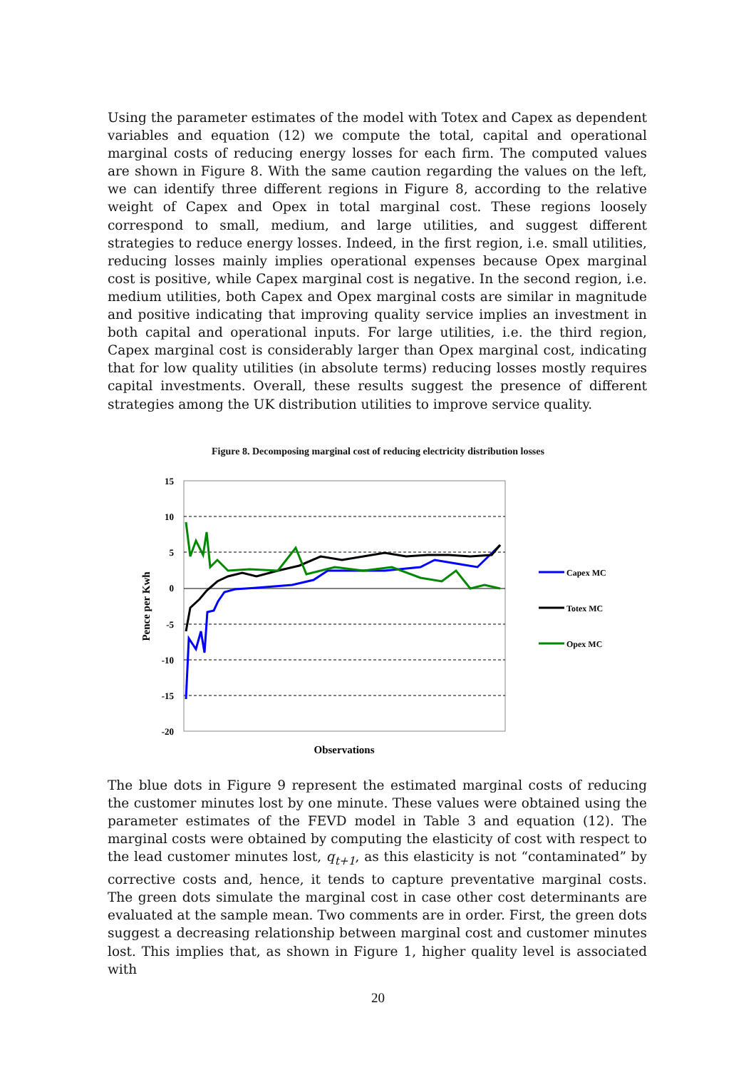Using the parameter estimates of the model with Totex and Capex as dependent variables and equation (12) we compute the total, capital and operational marginal costs of reducing energy losses for each firm. The computed values are shown in Figure 8. With the same caution regarding the values on the left, we can identify three different regions in Figure 8, according to the relative weight of Capex and Opex in total marginal cost. These regions loosely correspond to small, medium, and large utilities, and suggest different strategies to reduce energy losses. Indeed, in the first region, i.e. small utilities, reducing losses mainly implies operational expenses because Opex marginal cost is positive, while Capex marginal cost is negative. In the second region, i.e. medium utilities, both Capex and Opex marginal costs are similar in magnitude and positive indicating that improving quality service implies an investment in both capital and operational inputs. For large utilities, i.e. the third region, Capex marginal cost is considerably larger than Opex marginal cost, indicating that for low quality utilities (in absolute terms) reducing losses mostly requires capital investments. Overall, these results suggest the presence of different strategies among the UK distribution utilities to improve service quality.
Figure 8. Decomposing marginal cost of reducing electricity distribution losses
15
10
5
0
-5
-10
-15
-20
Pence per Kwh
Observations
Capex MC
Totex MC
Opex MC
The blue dots in Figure 9 represent the estimated marginal costs of reducing the customer minutes lost by one minute. These values were obtained using the parameter estimates of the FEVD model in Table 3 and equation (12). The marginal costs were obtained by computing the elasticity of cost with respect to the lead customer minutes lost, q<sub>t+1</sub>, as this elasticity is not “contaminated” by corrective costs and, hence, it tends to capture preventative marginal costs. The green dots simulate the marginal cost in case other cost determinants are evaluated at the sample mean. Two comments are in order. First, the green dots suggest a decreasing relationship between marginal cost and customer minutes lost. This implies that, as shown in Figure 1, higher quality level is associated with
20